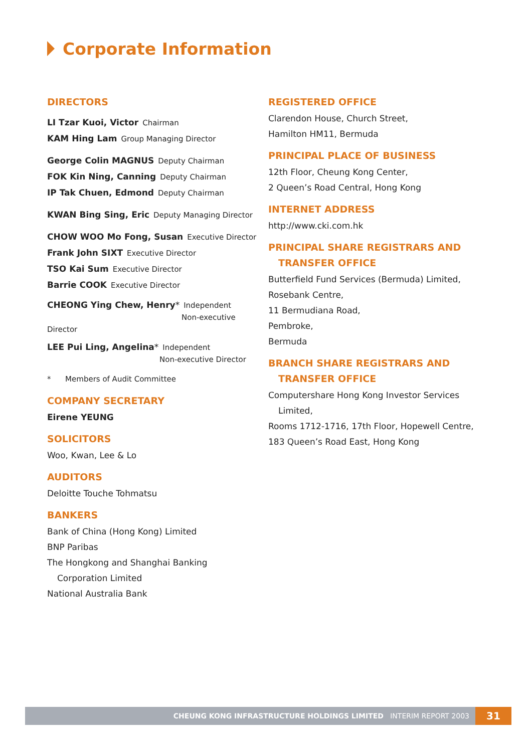Corporate Information
DIRECTORS
LI Tzar Kuoi, Victor Chairman
KAM Hing Lam Group Managing Director
George Colin MAGNUS Deputy Chairman
FOK Kin Ning, Canning Deputy Chairman
IP Tak Chuen, Edmond Deputy Chairman
KWAN Bing Sing, Eric Deputy Managing Director
CHOW WOO Mo Fong, Susan Executive Director
Frank John SIXT Executive Director
TSO Kai Sum Executive Director
Barrie COOK Executive Director
CHEONG Ying Chew, Henry* Independent
Non-executive Director
LEE Pui Ling, Angelina* Independent
Non-executive Director
* Members of Audit Committee
COMPANY SECRETARY
Eirene YEUNG
SOLICITORS
Woo, Kwan, Lee & Lo
AUDITORS
Deloitte Touche Tohmatsu
BANKERS
Bank of China (Hong Kong) Limited
BNP Paribas
The Hongkong and Shanghai Banking
Corporation Limited
National Australia Bank
REGISTERED OFFICE
Clarendon House, Church Street,
Hamilton HM11, Bermuda
PRINCIPAL PLACE OF BUSINESS
12th Floor, Cheung Kong Center,
2 Queen’s Road Central, Hong Kong
INTERNET ADDRESS
http://www.cki.com.hk
PRINCIPAL SHARE REGISTRARS AND
TRANSFER OFFICE
Butterfield Fund Services (Bermuda) Limited,
Rosebank Centre,
11 Bermudiana Road,
Pembroke,
Bermuda
BRANCH SHARE REGISTRARS AND
TRANSFER OFFICE
Computershare Hong Kong Investor Services
Limited,
Rooms 1712-1716, 17th Floor, Hopewell Centre,
183 Queen’s Road East, Hong Kong
CHEUNG KONG INFRASTRUCTURE HOLDINGS LIMITED INTERIM REPORT 2003
31